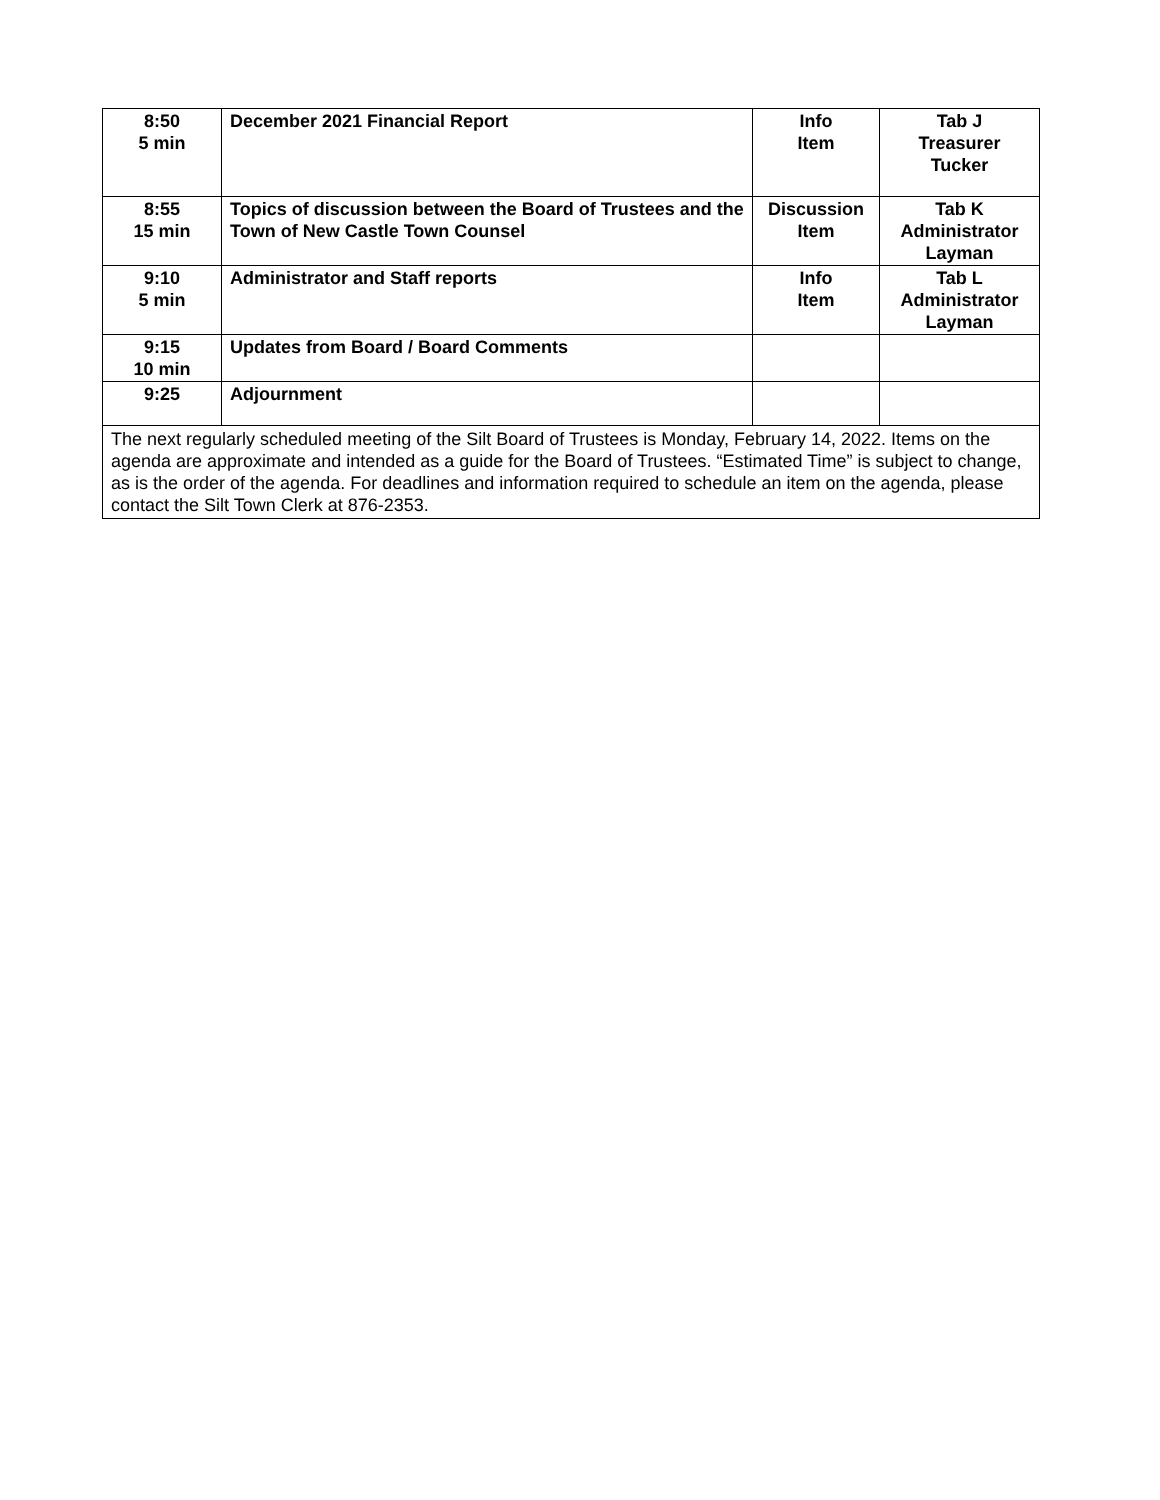| 8:50 5 min | December 2021 Financial Report | Info Item | Tab J Treasurer Tucker |
| 8:55 15 min | Topics of discussion between the Board of Trustees and the Town of New Castle Town Counsel | Discussion Item | Tab K Administrator Layman |
| 9:10 5 min | Administrator and Staff reports | Info Item | Tab L Administrator Layman |
| 9:15 10 min | Updates from Board / Board Comments | | |
| 9:25 | Adjournment | | |
| The next regularly scheduled meeting of the Silt Board of Trustees is Monday, February 14, 2022. Items on the agenda are approximate and intended as a guide for the Board of Trustees. “Estimated Time” is subject to change, as is the order of the agenda. For deadlines and information required to schedule an item on the agenda, please contact the Silt Town Clerk at 876-2353. | | | |